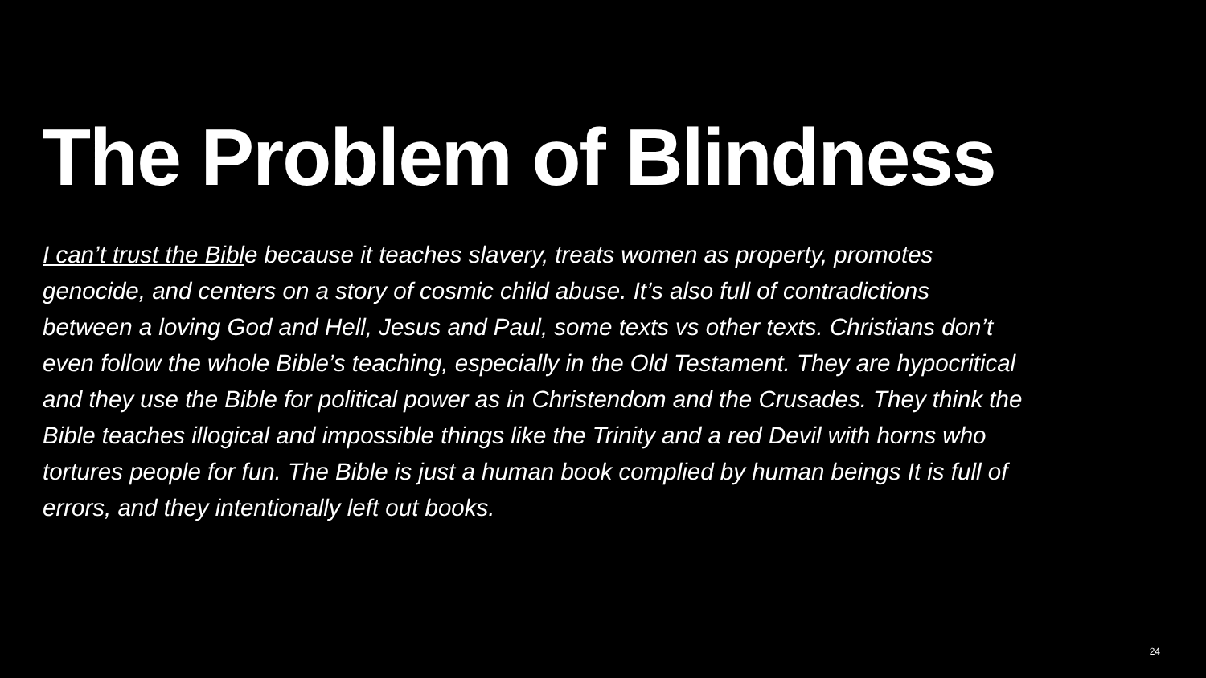The Problem of Blindness
I can’t trust the Bible because it teaches slavery, treats women as property, promotes genocide, and centers on a story of cosmic child abuse. It’s also full of contradictions between a loving God and Hell, Jesus and Paul, some texts vs other texts. Christians don’t even follow the whole Bible’s teaching, especially in the Old Testament. They are hypocritical and they use the Bible for political power as in Christendom and the Crusades. They think the Bible teaches illogical and impossible things like the Trinity and a red Devil with horns who tortures people for fun. The Bible is just a human book complied by human beings It is full of errors, and they intentionally left out books.
24